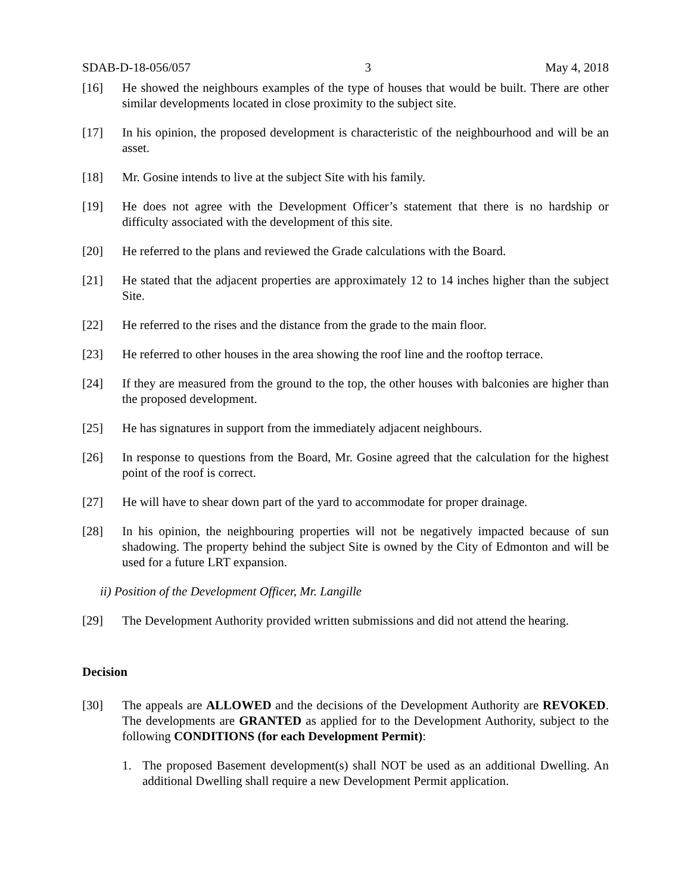SDAB-D-18-056/057 3 May 4, 2018
[16] He showed the neighbours examples of the type of houses that would be built. There are other similar developments located in close proximity to the subject site.
[17] In his opinion, the proposed development is characteristic of the neighbourhood and will be an asset.
[18] Mr. Gosine intends to live at the subject Site with his family.
[19] He does not agree with the Development Officer’s statement that there is no hardship or difficulty associated with the development of this site.
[20] He referred to the plans and reviewed the Grade calculations with the Board.
[21] He stated that the adjacent properties are approximately 12 to 14 inches higher than the subject Site.
[22] He referred to the rises and the distance from the grade to the main floor.
[23] He referred to other houses in the area showing the roof line and the rooftop terrace.
[24] If they are measured from the ground to the top, the other houses with balconies are higher than the proposed development.
[25] He has signatures in support from the immediately adjacent neighbours.
[26] In response to questions from the Board, Mr. Gosine agreed that the calculation for the highest point of the roof is correct.
[27] He will have to shear down part of the yard to accommodate for proper drainage.
[28] In his opinion, the neighbouring properties will not be negatively impacted because of sun shadowing. The property behind the subject Site is owned by the City of Edmonton and will be used for a future LRT expansion.
ii) Position of the Development Officer, Mr. Langille
[29] The Development Authority provided written submissions and did not attend the hearing.
Decision
[30] The appeals are ALLOWED and the decisions of the Development Authority are REVOKED. The developments are GRANTED as applied for to the Development Authority, subject to the following CONDITIONS (for each Development Permit):
1. The proposed Basement development(s) shall NOT be used as an additional Dwelling. An additional Dwelling shall require a new Development Permit application.